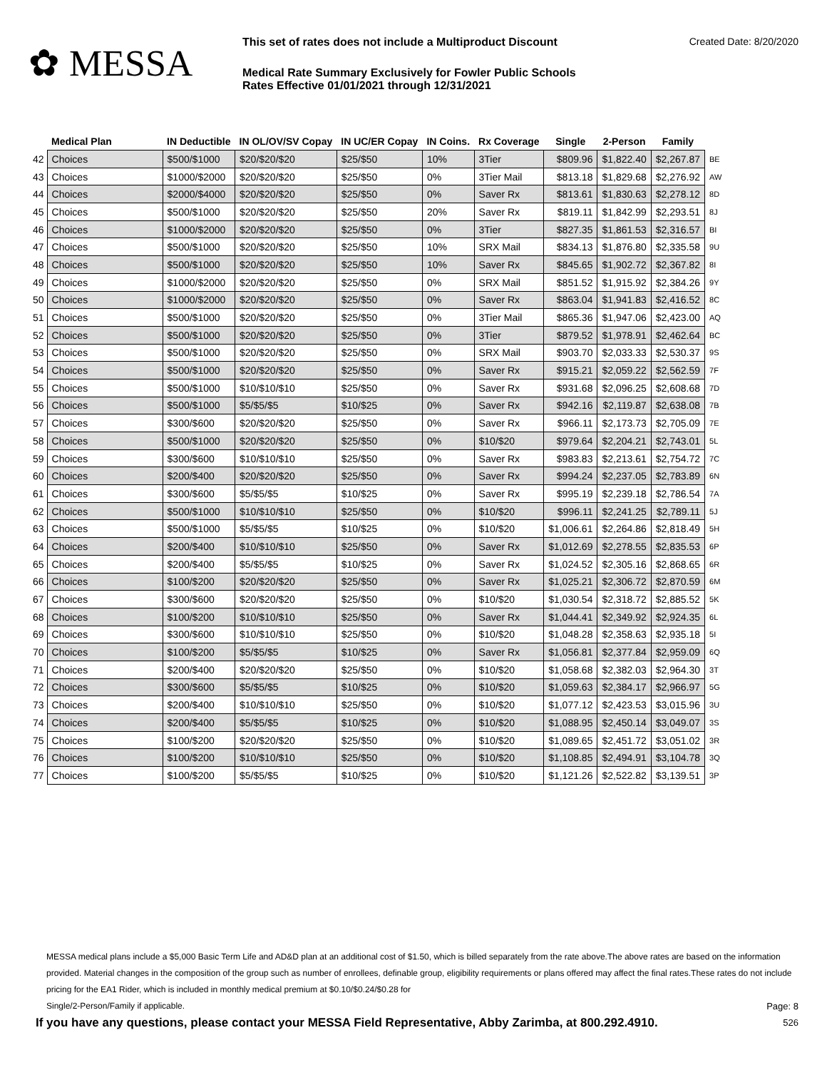✿ MESSA
This set of rates does not include a Multiproduct Discount Created Date: 8/20/2020
Medical Rate Summary Exclusively for Fowler Public Schools
Rates Effective 01/01/2021 through 12/31/2021
| | Medical Plan | IN Deductible | IN OL/OV/SV Copay | IN UC/ER Copay | IN Coins. | Rx Coverage | Single | 2-Person | Family | |
| --- | --- | --- | --- | --- | --- | --- | --- | --- | --- | --- |
| 42 | Choices | $500/$1000 | $20/$20/$20 | $25/$50 | 10% | 3Tier | $809.96 | $1,822.40 | $2,267.87 | BE |
| 43 | Choices | $1000/$2000 | $20/$20/$20 | $25/$50 | 0% | 3Tier Mail | $813.18 | $1,829.68 | $2,276.92 | AW |
| 44 | Choices | $2000/$4000 | $20/$20/$20 | $25/$50 | 0% | Saver Rx | $813.61 | $1,830.63 | $2,278.12 | 8D |
| 45 | Choices | $500/$1000 | $20/$20/$20 | $25/$50 | 20% | Saver Rx | $819.11 | $1,842.99 | $2,293.51 | 8J |
| 46 | Choices | $1000/$2000 | $20/$20/$20 | $25/$50 | 0% | 3Tier | $827.35 | $1,861.53 | $2,316.57 | BI |
| 47 | Choices | $500/$1000 | $20/$20/$20 | $25/$50 | 10% | SRX Mail | $834.13 | $1,876.80 | $2,335.58 | 9U |
| 48 | Choices | $500/$1000 | $20/$20/$20 | $25/$50 | 10% | Saver Rx | $845.65 | $1,902.72 | $2,367.82 | 8I |
| 49 | Choices | $1000/$2000 | $20/$20/$20 | $25/$50 | 0% | SRX Mail | $851.52 | $1,915.92 | $2,384.26 | 9Y |
| 50 | Choices | $1000/$2000 | $20/$20/$20 | $25/$50 | 0% | Saver Rx | $863.04 | $1,941.83 | $2,416.52 | 8C |
| 51 | Choices | $500/$1000 | $20/$20/$20 | $25/$50 | 0% | 3Tier Mail | $865.36 | $1,947.06 | $2,423.00 | AQ |
| 52 | Choices | $500/$1000 | $20/$20/$20 | $25/$50 | 0% | 3Tier | $879.52 | $1,978.91 | $2,462.64 | BC |
| 53 | Choices | $500/$1000 | $20/$20/$20 | $25/$50 | 0% | SRX Mail | $903.70 | $2,033.33 | $2,530.37 | 9S |
| 54 | Choices | $500/$1000 | $20/$20/$20 | $25/$50 | 0% | Saver Rx | $915.21 | $2,059.22 | $2,562.59 | 7F |
| 55 | Choices | $500/$1000 | $10/$10/$10 | $25/$50 | 0% | Saver Rx | $931.68 | $2,096.25 | $2,608.68 | 7D |
| 56 | Choices | $500/$1000 | $5/$5/$5 | $10/$25 | 0% | Saver Rx | $942.16 | $2,119.87 | $2,638.08 | 7B |
| 57 | Choices | $300/$600 | $20/$20/$20 | $25/$50 | 0% | Saver Rx | $966.11 | $2,173.73 | $2,705.09 | 7E |
| 58 | Choices | $500/$1000 | $20/$20/$20 | $25/$50 | 0% | $10/$20 | $979.64 | $2,204.21 | $2,743.01 | 5L |
| 59 | Choices | $300/$600 | $10/$10/$10 | $25/$50 | 0% | Saver Rx | $983.83 | $2,213.61 | $2,754.72 | 7C |
| 60 | Choices | $200/$400 | $20/$20/$20 | $25/$50 | 0% | Saver Rx | $994.24 | $2,237.05 | $2,783.89 | 6N |
| 61 | Choices | $300/$600 | $5/$5/$5 | $10/$25 | 0% | Saver Rx | $995.19 | $2,239.18 | $2,786.54 | 7A |
| 62 | Choices | $500/$1000 | $10/$10/$10 | $25/$50 | 0% | $10/$20 | $996.11 | $2,241.25 | $2,789.11 | 5J |
| 63 | Choices | $500/$1000 | $5/$5/$5 | $10/$25 | 0% | $10/$20 | $1,006.61 | $2,264.86 | $2,818.49 | 5H |
| 64 | Choices | $200/$400 | $10/$10/$10 | $25/$50 | 0% | Saver Rx | $1,012.69 | $2,278.55 | $2,835.53 | 6P |
| 65 | Choices | $200/$400 | $5/$5/$5 | $10/$25 | 0% | Saver Rx | $1,024.52 | $2,305.16 | $2,868.65 | 6R |
| 66 | Choices | $100/$200 | $20/$20/$20 | $25/$50 | 0% | Saver Rx | $1,025.21 | $2,306.72 | $2,870.59 | 6M |
| 67 | Choices | $300/$600 | $20/$20/$20 | $25/$50 | 0% | $10/$20 | $1,030.54 | $2,318.72 | $2,885.52 | 5K |
| 68 | Choices | $100/$200 | $10/$10/$10 | $25/$50 | 0% | Saver Rx | $1,044.41 | $2,349.92 | $2,924.35 | 6L |
| 69 | Choices | $300/$600 | $10/$10/$10 | $25/$50 | 0% | $10/$20 | $1,048.28 | $2,358.63 | $2,935.18 | 5I |
| 70 | Choices | $100/$200 | $5/$5/$5 | $10/$25 | 0% | Saver Rx | $1,056.81 | $2,377.84 | $2,959.09 | 6Q |
| 71 | Choices | $200/$400 | $20/$20/$20 | $25/$50 | 0% | $10/$20 | $1,058.68 | $2,382.03 | $2,964.30 | 3T |
| 72 | Choices | $300/$600 | $5/$5/$5 | $10/$25 | 0% | $10/$20 | $1,059.63 | $2,384.17 | $2,966.97 | 5G |
| 73 | Choices | $200/$400 | $10/$10/$10 | $25/$50 | 0% | $10/$20 | $1,077.12 | $2,423.53 | $3,015.96 | 3U |
| 74 | Choices | $200/$400 | $5/$5/$5 | $10/$25 | 0% | $10/$20 | $1,088.95 | $2,450.14 | $3,049.07 | 3S |
| 75 | Choices | $100/$200 | $20/$20/$20 | $25/$50 | 0% | $10/$20 | $1,089.65 | $2,451.72 | $3,051.02 | 3R |
| 76 | Choices | $100/$200 | $10/$10/$10 | $25/$50 | 0% | $10/$20 | $1,108.85 | $2,494.91 | $3,104.78 | 3Q |
| 77 | Choices | $100/$200 | $5/$5/$5 | $10/$25 | 0% | $10/$20 | $1,121.26 | $2,522.82 | $3,139.51 | 3P |
MESSA medical plans include a $5,000 Basic Term Life and AD&D plan at an additional cost of $1.50, which is billed separately from the rate above.The above rates are based on the information provided. Material changes in the composition of the group such as number of enrollees, definable group, eligibility requirements or plans offered may affect the final rates.These rates do not include pricing for the EA1 Rider, which is included in monthly medical premium at $0.10/$0.24/$0.28 for
Single/2-Person/Family if applicable. Page: 8
If you have any questions, please contact your MESSA Field Representative, Abby Zarimba, at 800.292.4910. 526